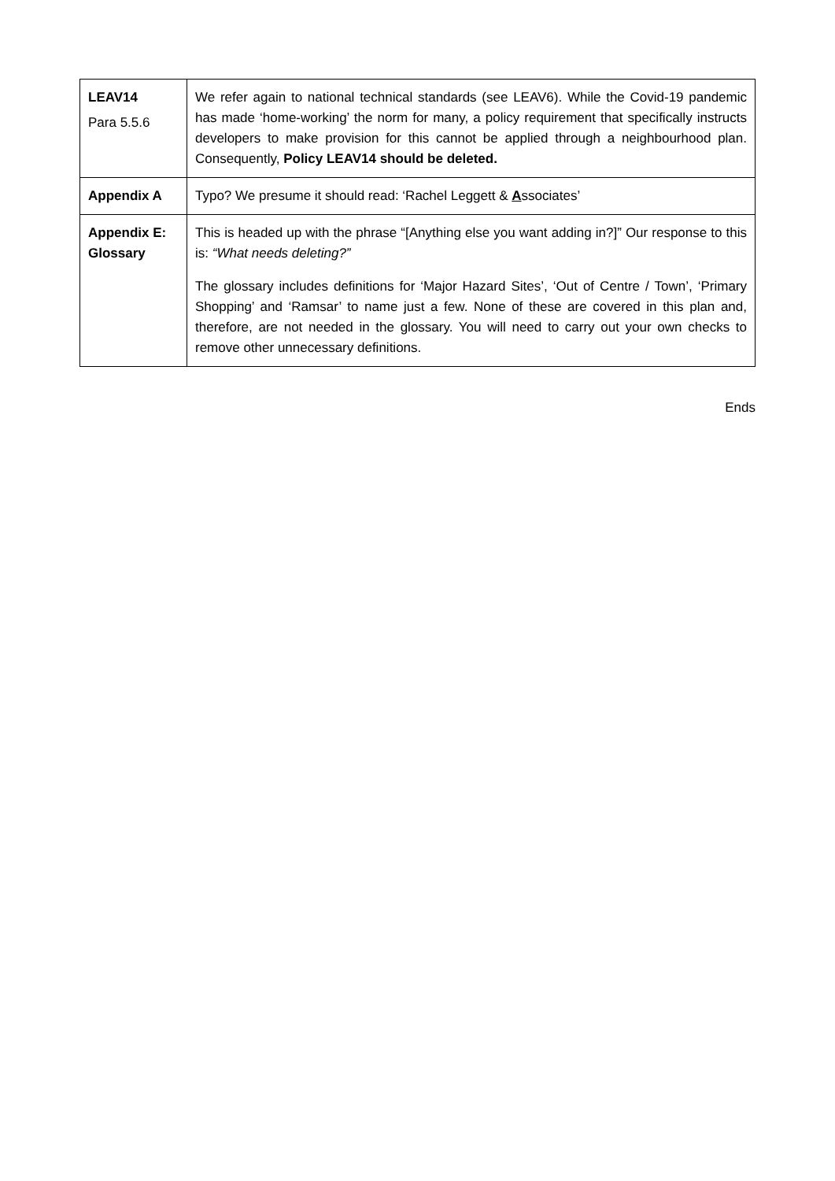| LEAV14 Para 5.5.6 | We refer again to national technical standards (see LEAV6). While the Covid-19 pandemic has made ‘home-working’ the norm for many, a policy requirement that specifically instructs developers to make provision for this cannot be applied through a neighbourhood plan. Consequently, Policy LEAV14 should be deleted. |
| Appendix A | Typo? We presume it should read: ‘Rachel Leggett & A ssociates’ |
| Appendix E: Glossary | This is headed up with the phrase “[Anything else you want adding in?]” Our response to this is: “What needs deleting?” The glossary includes definitions for ‘Major Hazard Sites’, ‘Out of Centre / Town’, ‘Primary Shopping’ and ‘Ramsar’ to name just a few. None of these are covered in this plan and, therefore, are not needed in the glossary. You will need to carry out your own checks to remove other unnecessary definitions. |
Ends